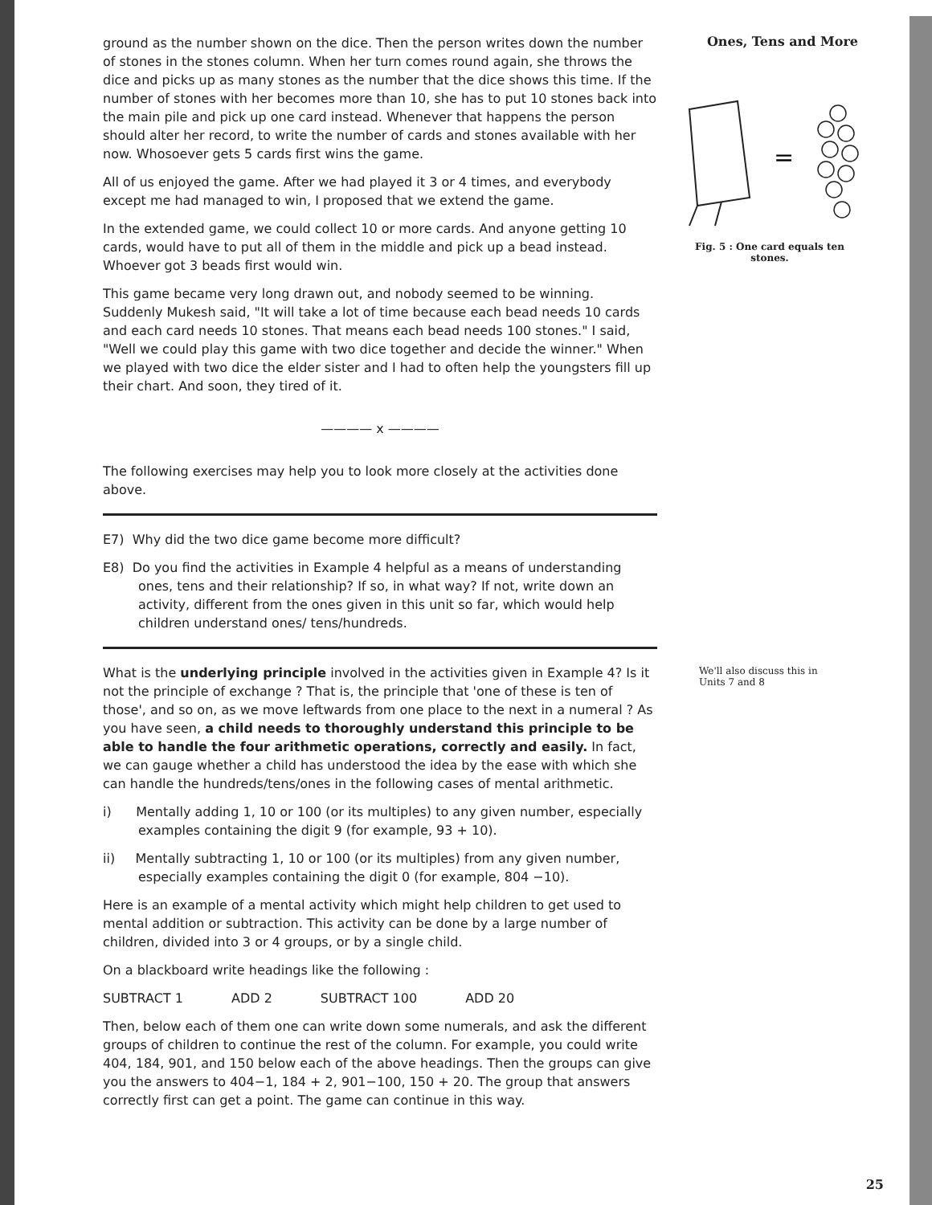ground as the number shown on the dice. Then the person writes down the number of stones in the stones column. When her turn comes round again, she throws the dice and picks up as many stones as the number that the dice shows this time. If the number of stones with her becomes more than 10, she has to put 10 stones back into the main pile and pick up one card instead. Whenever that happens the person should alter her record, to write the number of cards and stones available with her now. Whosoever gets 5 cards first wins the game.
All of us enjoyed the game. After we had played it 3 or 4 times, and everybody except me had managed to win, I proposed that we extend the game.
In the extended game, we could collect 10 or more cards. And anyone getting 10 cards, would have to put all of them in the middle and pick up a bead instead. Whoever got 3 beads first would win.
This game became very long drawn out, and nobody seemed to be winning. Suddenly Mukesh said, "It will take a lot of time because each bead needs 10 cards and each card needs 10 stones. That means each bead needs 100 stones." I said, "Well we could play this game with two dice together and decide the winner." When we played with two dice the elder sister and I had to often help the youngsters fill up their chart. And soon, they tired of it.
———— x ————
The following exercises may help you to look more closely at the activities done above.
E7) Why did the two dice game become more difficult?
E8) Do you find the activities in Example 4 helpful as a means of understanding ones, tens and their relationship? If so, in what way? If not, write down an activity, different from the ones given in this unit so far, which would help children understand ones/ tens/hundreds.
What is the underlying principle involved in the activities given in Example 4? Is it not the principle of exchange ? That is, the principle that 'one of these is ten of those', and so on, as we move leftwards from one place to the next in a numeral ? As you have seen, a child needs to thoroughly understand this principle to be able to handle the four arithmetic operations, correctly and easily. In fact, we can gauge whether a child has understood the idea by the ease with which she can handle the hundreds/tens/ones in the following cases of mental arithmetic.
i) Mentally adding 1, 10 or 100 (or its multiples) to any given number, especially examples containing the digit 9 (for example, 93 + 10).
ii) Mentally subtracting 1, 10 or 100 (or its multiples) from any given number, especially examples containing the digit 0 (for example, 804 −10).
Here is an example of a mental activity which might help children to get used to mental addition or subtraction. This activity can be done by a large number of children, divided into 3 or 4 groups, or by a single child.
On a blackboard write headings like the following :
SUBTRACT 1 ADD 2 SUBTRACT 100 ADD 20
Then, below each of them one can write down some numerals, and ask the different groups of children to continue the rest of the column. For example, you could write 404, 184, 901, and 150 below each of the above headings. Then the groups can give you the answers to 404−1, 184 + 2, 901−100, 150 + 20. The group that answers correctly first can get a point. The game can continue in this way.
Ones, Tens and More
=
Fig. 5 : One card equals ten
stones.
We'll also discuss this in
Units 7 and 8
25